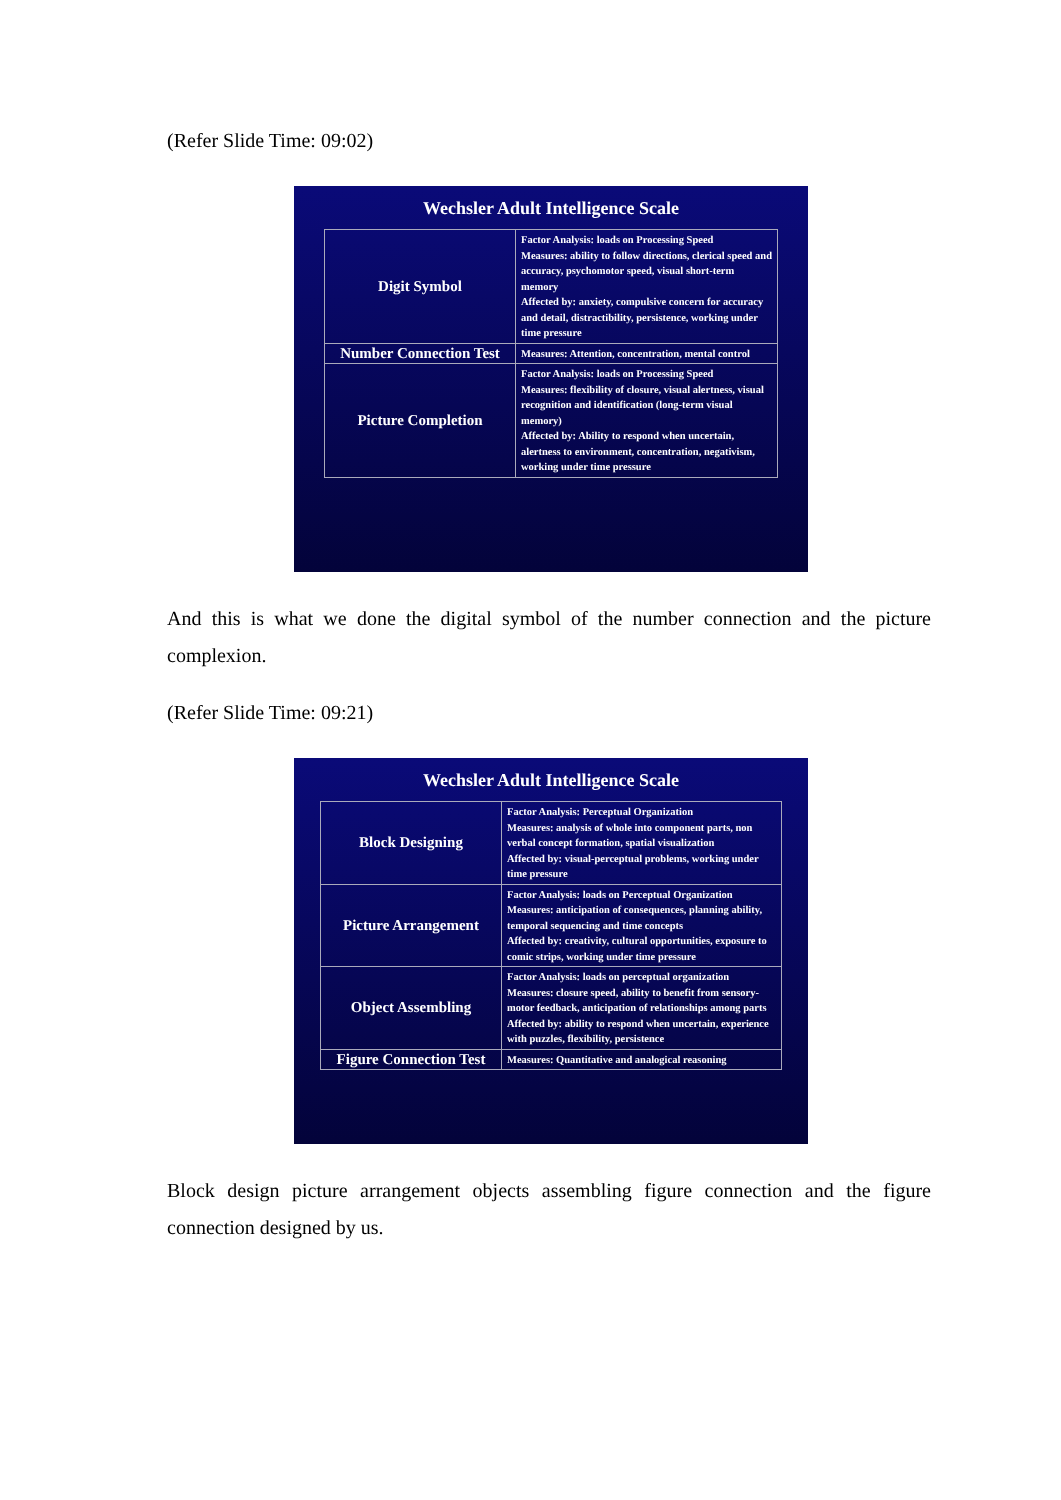(Refer Slide Time: 09:02)
Wechsler Adult Intelligence Scale
| Digit Symbol | Factor Analysis: loads on Processing Speed Measures: ability to follow directions, clerical speed and accuracy, psychomotor speed, visual short-term memory Affected by: anxiety, compulsive concern for accuracy and detail, distractibility, persistence, working under time pressure |
| Number Connection Test | Measures: Attention, concentration, mental control |
| Picture Completion | Factor Analysis: loads on Processing Speed Measures: flexibility of closure, visual alertness, visual recognition and identification (long-term visual memory) Affected by: Ability to respond when uncertain, alertness to environment, concentration, negativism, working under time pressure |
And this is what we done the digital symbol of the number connection and the picture complexion.
(Refer Slide Time: 09:21)
Wechsler Adult Intelligence Scale
| Block Designing | Factor Analysis: Perceptual Organization Measures: analysis of whole into component parts, non verbal concept formation, spatial visualization Affected by: visual-perceptual problems, working under time pressure |
| Picture Arrangement | Factor Analysis: loads on Perceptual Organization Measures: anticipation of consequences, planning ability, temporal sequencing and time concepts Affected by: creativity, cultural opportunities, exposure to comic strips, working under time pressure |
| Object Assembling | Factor Analysis: loads on perceptual organization Measures: closure speed, ability to benefit from sensory-motor feedback, anticipation of relationships among parts Affected by: ability to respond when uncertain, experience with puzzles, flexibility, persistence |
| Figure Connection Test | Measures: Quantitative and analogical reasoning |
Block design picture arrangement objects assembling figure connection and the figure connection designed by us.